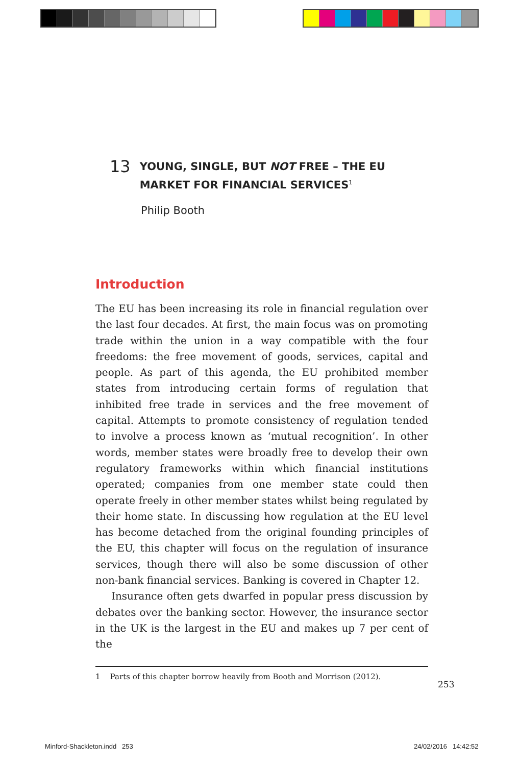13 YOUNG, SINGLE, BUT NOT FREE – THE EU
MARKET FOR FINANCIAL SERVICES<sup>1</sup>
Philip Booth
Introduction
The EU has been increasing its role in financial regulation over the last four decades. At first, the main focus was on promoting trade within the union in a way compatible with the four freedoms: the free movement of goods, services, capital and people. As part of this agenda, the EU prohibited member states from introducing certain forms of regulation that inhibited free trade in services and the free movement of capital. Attempts to promote consistency of regulation tended to involve a process known as ‘mutual recognition’. In other words, member states were broadly free to develop their own regulatory frameworks within which financial institutions operated; companies from one member state could then operate freely in other member states whilst being regulated by their home state. In discussing how regulation at the EU level has become detached from the original founding principles of the EU, this chapter will focus on the regulation of insurance services, though there will also be some discussion of other non-bank financial services. Banking is covered in Chapter 12.
Insurance often gets dwarfed in popular press discussion by debates over the banking sector. However, the insurance sector in the UK is the largest in the EU and makes up 7 per cent of the
1 Parts of this chapter borrow heavily from Booth and Morrison (2012).
253
Minford-Shackleton.indd 253 24/02/2016 14:42:52